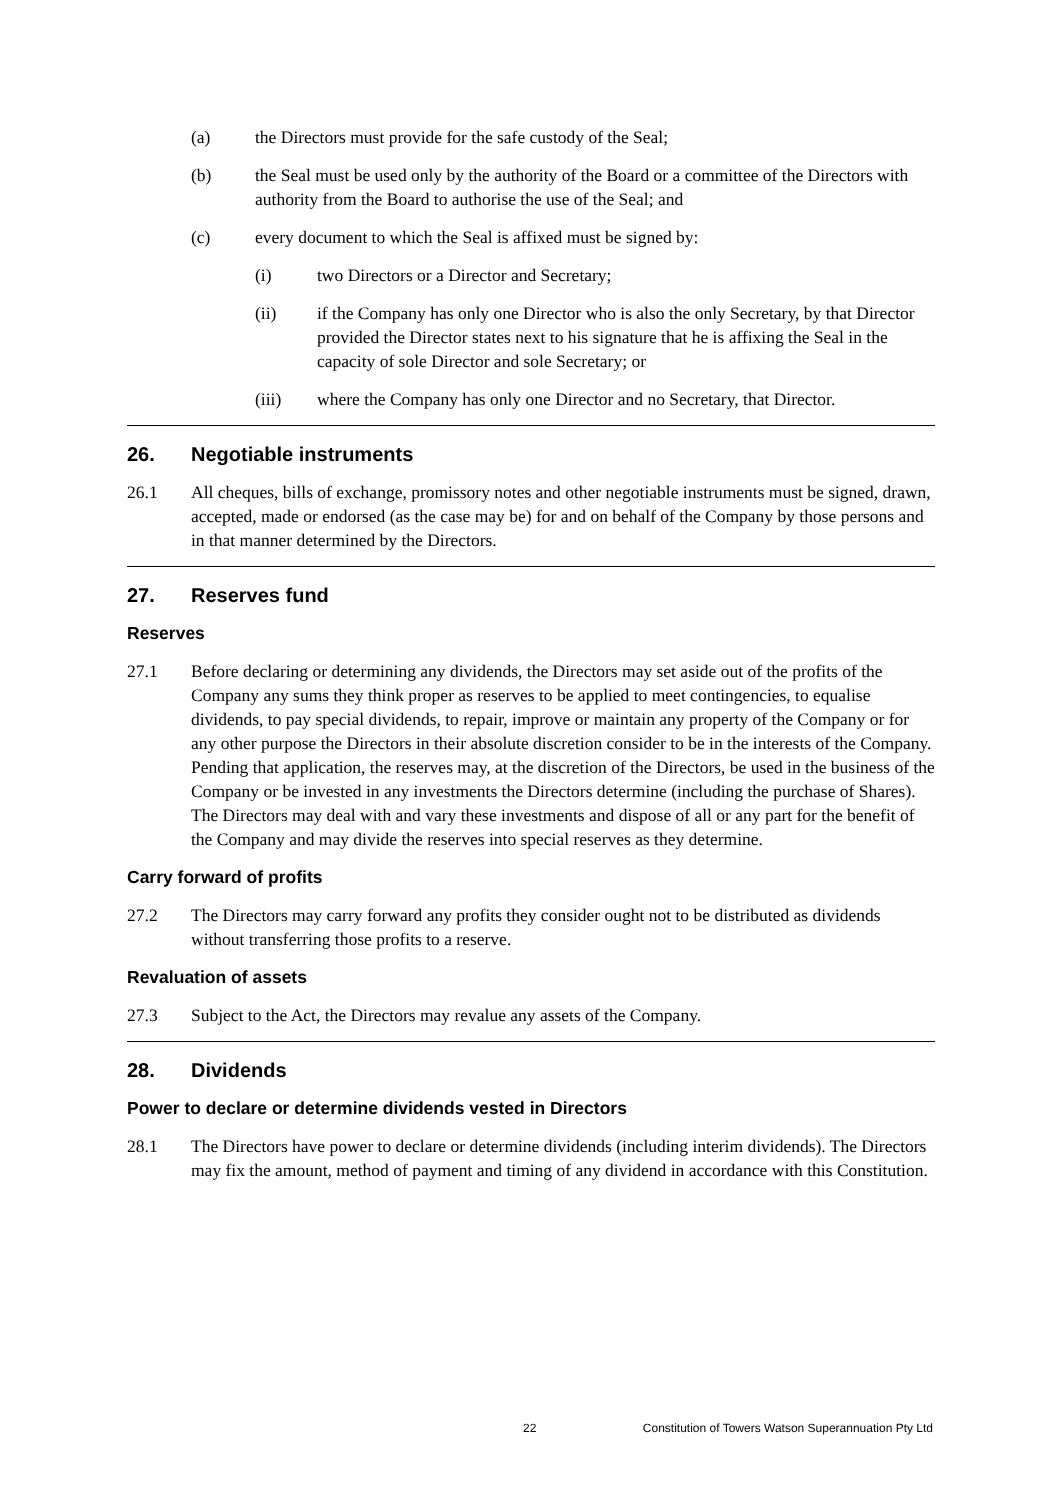(a) the Directors must provide for the safe custody of the Seal;
(b) the Seal must be used only by the authority of the Board or a committee of the Directors with authority from the Board to authorise the use of the Seal; and
(c) every document to which the Seal is affixed must be signed by:
(i) two Directors or a Director and Secretary;
(ii) if the Company has only one Director who is also the only Secretary, by that Director provided the Director states next to his signature that he is affixing the Seal in the capacity of sole Director and sole Secretary; or
(iii) where the Company has only one Director and no Secretary, that Director.
26. Negotiable instruments
26.1 All cheques, bills of exchange, promissory notes and other negotiable instruments must be signed, drawn, accepted, made or endorsed (as the case may be) for and on behalf of the Company by those persons and in that manner determined by the Directors.
27. Reserves fund
Reserves
27.1 Before declaring or determining any dividends, the Directors may set aside out of the profits of the Company any sums they think proper as reserves to be applied to meet contingencies, to equalise dividends, to pay special dividends, to repair, improve or maintain any property of the Company or for any other purpose the Directors in their absolute discretion consider to be in the interests of the Company. Pending that application, the reserves may, at the discretion of the Directors, be used in the business of the Company or be invested in any investments the Directors determine (including the purchase of Shares). The Directors may deal with and vary these investments and dispose of all or any part for the benefit of the Company and may divide the reserves into special reserves as they determine.
Carry forward of profits
27.2 The Directors may carry forward any profits they consider ought not to be distributed as dividends without transferring those profits to a reserve.
Revaluation of assets
27.3 Subject to the Act, the Directors may revalue any assets of the Company.
28. Dividends
Power to declare or determine dividends vested in Directors
28.1 The Directors have power to declare or determine dividends (including interim dividends). The Directors may fix the amount, method of payment and timing of any dividend in accordance with this Constitution.
22 Constitution of Towers Watson Superannuation Pty Ltd